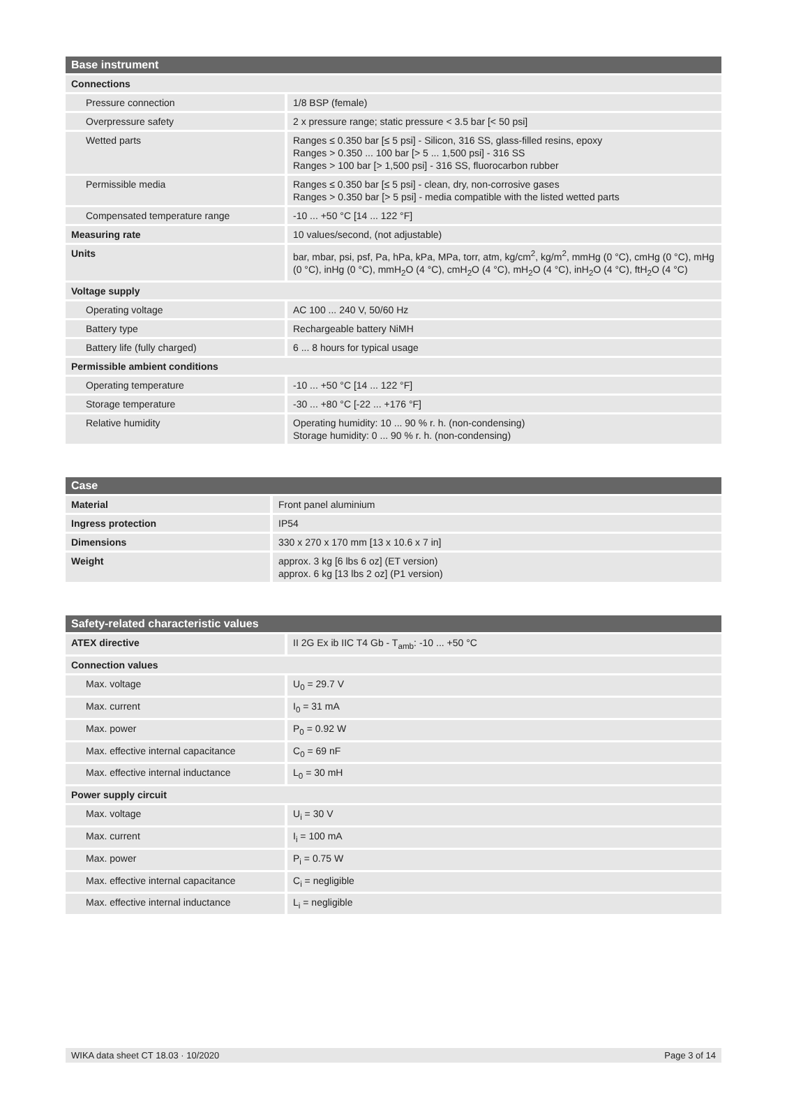| Base instrument | |
| --- | --- |
| Connections | |
| Pressure connection | 1/8 BSP (female) |
| Overpressure safety | 2 x pressure range; static pressure < 3.5 bar [< 50 psi] |
| Wetted parts | Ranges ≤ 0.350 bar [≤ 5 psi] - Silicon, 316 SS, glass-filled resins, epoxy Ranges > 0.350 ... 100 bar [> 5 ... 1,500 psi] - 316 SS Ranges > 100 bar [> 1,500 psi] - 316 SS, fluorocarbon rubber |
| Permissible media | Ranges ≤ 0.350 bar [≤ 5 psi] - clean, dry, non-corrosive gases Ranges > 0.350 bar [> 5 psi] - media compatible with the listed wetted parts |
| Compensated temperature range | -10 ... +50 °C [14 ... 122 °F] |
| Measuring rate | 10 values/second, (not adjustable) |
| Units | bar, mbar, psi, psf, Pa, hPa, kPa, MPa, torr, atm, kg/cm<sup>2</sup>, kg/m<sup>2</sup>, mmHg (0 °C), cmHg (0 °C), mHg (0 °C), inHg (0 °C), mmH<sub>2</sub>O (4 °C), cmH<sub>2</sub>O (4 °C), mH<sub>2</sub>O (4 °C), inH<sub>2</sub>O (4 °C), ftH<sub>2</sub>O (4 °C) |
| Voltage supply | |
| Operating voltage | AC 100 ... 240 V, 50/60 Hz |
| Battery type | Rechargeable battery NiMH |
| Battery life (fully charged) | 6 ... 8 hours for typical usage |
| Permissible ambient conditions | |
| Operating temperature | -10 ... +50 °C [14 ... 122 °F] |
| Storage temperature | -30 ... +80 °C [-22 ... +176 °F] |
| Relative humidity | Operating humidity: 10 ... 90 % r. h. (non-condensing) Storage humidity: 0 ... 90 % r. h. (non-condensing) |
| Case | |
| --- | --- |
| Material | Front panel aluminium |
| Ingress protection | IP54 |
| Dimensions | 330 x 270 x 170 mm [13 x 10.6 x 7 in] |
| Weight | approx. 3 kg [6 lbs 6 oz] (ET version) approx. 6 kg [13 lbs 2 oz] (P1 version) |
| Safety-related characteristic values | |
| --- | --- |
| ATEX directive | II 2G Ex ib IIC T4 Gb - T<sub>amb</sub>: -10 ... +50 °C |
| Connection values | |
| Max. voltage | U<sub>0</sub> = 29.7 V |
| Max. current | I<sub>0</sub> = 31 mA |
| Max. power | P<sub>0</sub> = 0.92 W |
| Max. effective internal capacitance | C<sub>0</sub> = 69 nF |
| Max. effective internal inductance | L<sub>0</sub> = 30 mH |
| Power supply circuit | |
| Max. voltage | U<sub>i</sub> = 30 V |
| Max. current | I<sub>i</sub> = 100 mA |
| Max. power | P<sub>i</sub> = 0.75 W |
| Max. effective internal capacitance | C<sub>i</sub> = negligible |
| Max. effective internal inductance | L<sub>i</sub> = negligible |
WIKA data sheet CT 18.03 · 10/2020 Page 3 of 14